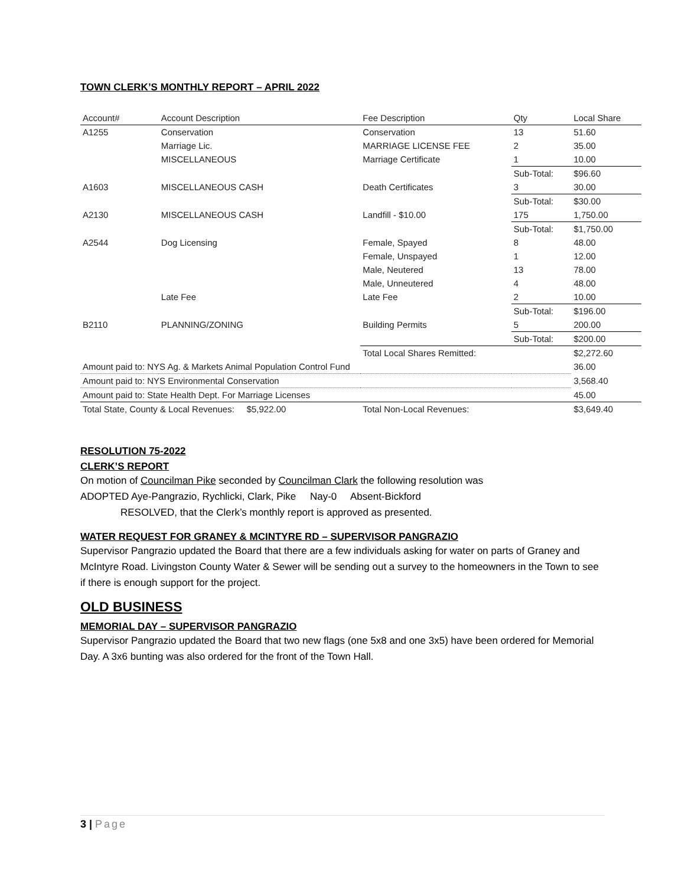TOWN CLERK’S MONTHLY REPORT – APRIL 2022
| Account# | Account Description | Fee Description | Qty | Local Share |
| --- | --- | --- | --- | --- |
| A1255 | Conservation | Conservation | 13 | 51.60 |
| | Marriage Lic. | MARRIAGE LICENSE FEE | 2 | 35.00 |
| | MISCELLANEOUS | Marriage Certificate | 1 | 10.00 |
| | | | Sub-Total: | $96.60 |
| A1603 | MISCELLANEOUS CASH | Death Certificates | 3 | 30.00 |
| | | | Sub-Total: | $30.00 |
| A2130 | MISCELLANEOUS CASH | Landfill - $10.00 | 175 | 1,750.00 |
| | | | Sub-Total: | $1,750.00 |
| A2544 | Dog Licensing | Female, Spayed | 8 | 48.00 |
| | | Female, Unspayed | 1 | 12.00 |
| | | Male, Neutered | 13 | 78.00 |
| | | Male, Unneutered | 4 | 48.00 |
| | Late Fee | Late Fee | 2 | 10.00 |
| | | | Sub-Total: | $196.00 |
| B2110 | PLANNING/ZONING | Building Permits | 5 | 200.00 |
| | | | Sub-Total: | $200.00 |
| | | Total Local Shares Remitted: | | $2,272.60 |
| Amount paid to: NYS Ag. & Markets Animal Population Control Fund | | | | 36.00 |
| Amount paid to: NYS Environmental Conservation | | | | 3,568.40 |
| Amount paid to: State Health Dept. For Marriage Licenses | | | | 45.00 |
| Total State, County & Local Revenues: $5,922.00 | | Total Non-Local Revenues: | | $3,649.40 |
RESOLUTION 75-2022
CLERK’S REPORT
On motion of Councilman Pike seconded by Councilman Clark the following resolution was
ADOPTED Aye-Pangrazio, Rychlicki, Clark, Pike Nay-0 Absent-Bickford
RESOLVED, that the Clerk’s monthly report is approved as presented.
WATER REQUEST FOR GRANEY & MCINTYRE RD – SUPERVISOR PANGRAZIO
Supervisor Pangrazio updated the Board that there are a few individuals asking for water on parts of Graney and McIntyre Road. Livingston County Water & Sewer will be sending out a survey to the homeowners in the Town to see if there is enough support for the project.
OLD BUSINESS
MEMORIAL DAY – SUPERVISOR PANGRAZIO
Supervisor Pangrazio updated the Board that two new flags (one 5x8 and one 3x5) have been ordered for Memorial Day. A 3x6 bunting was also ordered for the front of the Town Hall.
3 | Page